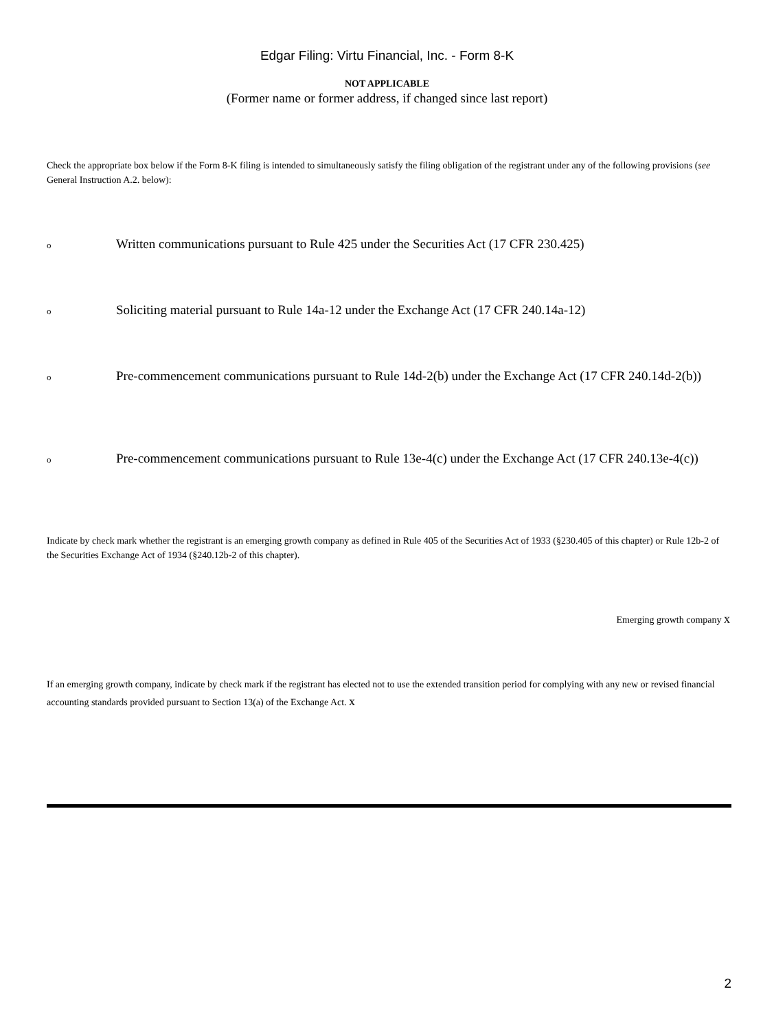Edgar Filing: Virtu Financial, Inc. - Form 8-K
NOT APPLICABLE
(Former name or former address, if changed since last report)
Check the appropriate box below if the Form 8-K filing is intended to simultaneously satisfy the filing obligation of the registrant under any of the following provisions (see General Instruction A.2. below):
o Written communications pursuant to Rule 425 under the Securities Act (17 CFR 230.425)
o Soliciting material pursuant to Rule 14a-12 under the Exchange Act (17 CFR 240.14a-12)
o Pre-commencement communications pursuant to Rule 14d-2(b) under the Exchange Act (17 CFR 240.14d-2(b))
o Pre-commencement communications pursuant to Rule 13e-4(c) under the Exchange Act (17 CFR 240.13e-4(c))
Indicate by check mark whether the registrant is an emerging growth company as defined in Rule 405 of the Securities Act of 1933 (§230.405 of this chapter) or Rule 12b-2 of the Securities Exchange Act of 1934 (§240.12b-2 of this chapter).
Emerging growth company x
If an emerging growth company, indicate by check mark if the registrant has elected not to use the extended transition period for complying with any new or revised financial accounting standards provided pursuant to Section 13(a) of the Exchange Act. x
2